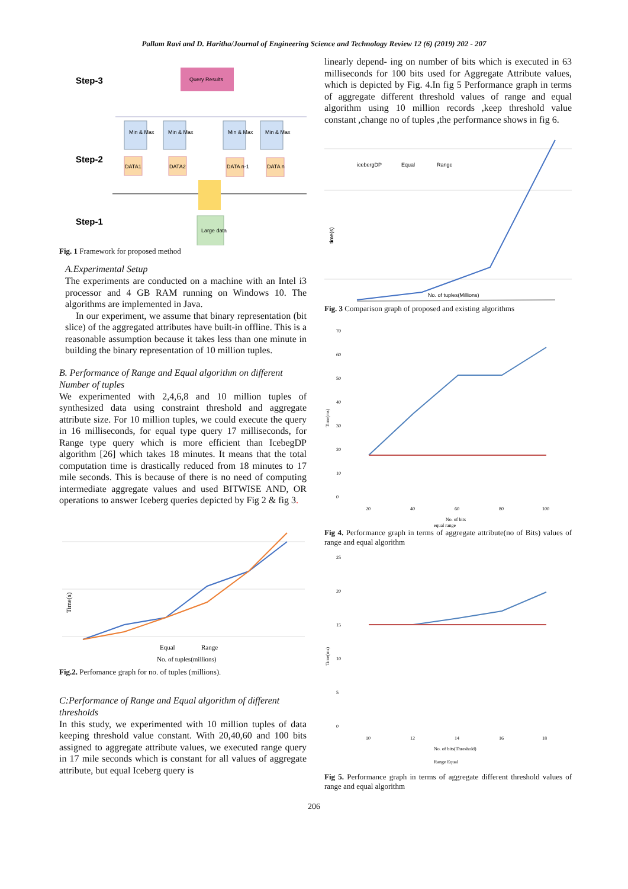Pallam Ravi and D. Haritha/Journal of Engineering Science and Technology Review 12 (6) (2019) 202 - 207
Step-3
Step-2
Step-1
Query Results
Min & Max
Min & Max
Min & Max
Min & Max
DATA1
DATA2
DATA n-1
DATA n
Large data
Fig. 1 Framework for proposed method
A.Experimental Setup
The experiments are conducted on a machine with an Intel i3 processor and 4 GB RAM running on Windows 10. The algorithms are implemented in Java.
In our experiment, we assume that binary representation (bit slice) of the aggregated attributes have built-in offline. This is a reasonable assumption because it takes less than one minute in building the binary representation of 10 million tuples.
B. Performance of Range and Equal algorithm on different Number of tuples
We experimented with 2,4,6,8 and 10 million tuples of synthesized data using constraint threshold and aggregate attribute size. For 10 million tuples, we could execute the query in 16 milliseconds, for equal type query 17 milliseconds, for Range type query which is more efficient than IcebegDP algorithm [26] which takes 18 minutes. It means that the total computation time is drastically reduced from 18 minutes to 17 mile seconds. This is because of there is no need of computing intermediate aggregate values and used BITWISE AND, OR operations to answer Iceberg queries depicted by Fig 2 & fig 3.
Time(s)
Equal
Range
No. of tuples(millions)
Fig.2. Perfomance graph for no. of tuples (millions).
C:Performance of Range and Equal algorithm of different thresholds
In this study, we experimented with 10 million tuples of data keeping threshold value constant. With 20,40,60 and 100 bits assigned to aggregate attribute values, we executed range query in 17 mile seconds which is constant for all values of aggregate attribute, but equal Iceberg query is
linearly depend- ing on number of bits which is executed in 63 milliseconds for 100 bits used for Aggregate Attribute values, which is depicted by Fig. 4.In fig 5 Performance graph in terms of aggregate different threshold values of range and equal algorithm using 10 million records ,keep threshold value constant ,change no of tuples ,the performance shows in fig 6.
icebergDP
Equal
Range
time(s)
No. of tuples(Millions)
Fig. 3 Comparison graph of proposed and existing algorithms
70
60
50
40
30
20
10
0
Time(ms)
20
40
60
80
100
No. of bits
equal range
Fig 4. Performance graph in terms of aggregate attribute(no of Bits) values of range and equal algorithm
25
20
15
10
5
0
Time(ms)
10
12
14
16
18
No. of bits(Threshold)
Range Equal
Fig 5. Performance graph in terms of aggregate different threshold values of range and equal algorithm
206